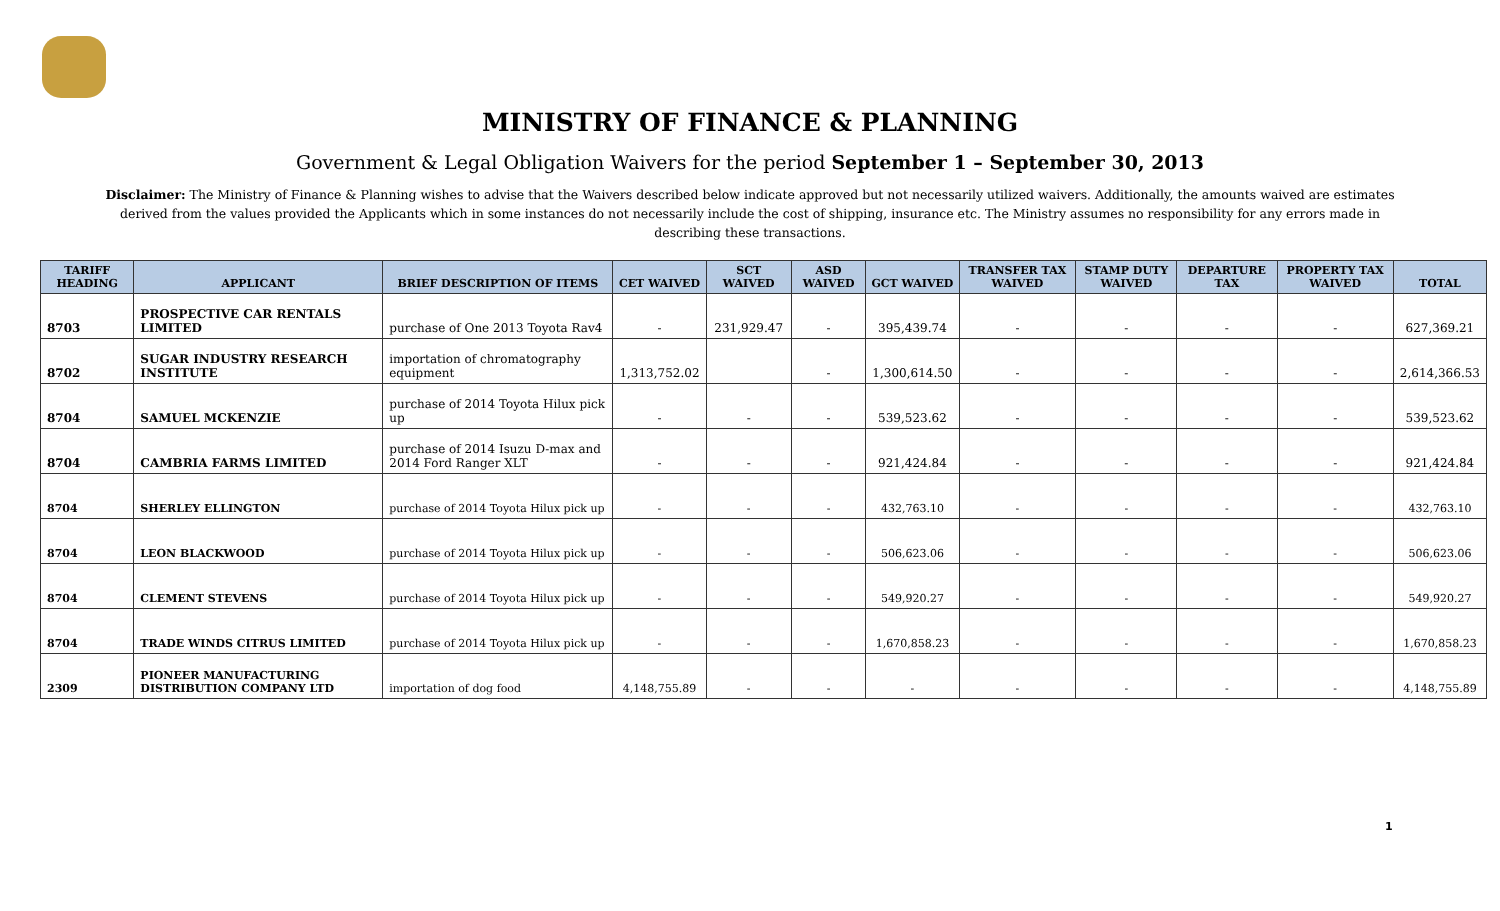MINISTRY OF FINANCE & PLANNING
Government & Legal Obligation Waivers for the period September 1 – September 30, 2013
Disclaimer: The Ministry of Finance & Planning wishes to advise that the Waivers described below indicate approved but not necessarily utilized waivers. Additionally, the amounts waived are estimates derived from the values provided the Applicants which in some instances do not necessarily include the cost of shipping, insurance etc. The Ministry assumes no responsibility for any errors made in describing these transactions.
| TARIFF HEADING | APPLICANT | BRIEF DESCRIPTION OF ITEMS | CET WAIVED | SCT WAIVED | ASD WAIVED | GCT WAIVED | TRANSFER TAX WAIVED | STAMP DUTY WAIVED | DEPARTURE TAX | PROPERTY TAX WAIVED | TOTAL |
| --- | --- | --- | --- | --- | --- | --- | --- | --- | --- | --- | --- |
| 8703 | PROSPECTIVE CAR RENTALS LIMITED | purchase of One 2013 Toyota Rav4 | - | 231,929.47 | - | 395,439.74 | - | - | - | - | 627,369.21 |
| 8702 | SUGAR INDUSTRY RESEARCH INSTITUTE | importation of chromatography equipment | 1,313,752.02 | | - | 1,300,614.50 | - | - | - | - | 2,614,366.53 |
| 8704 | SAMUEL MCKENZIE | purchase of 2014 Toyota Hilux pick up | - | - | - | 539,523.62 | - | - | - | - | 539,523.62 |
| 8704 | CAMBRIA FARMS LIMITED | purchase of 2014 Isuzu D-max and 2014 Ford Ranger XLT | - | - | - | 921,424.84 | - | - | - | - | 921,424.84 |
| 8704 | SHERLEY ELLINGTON | purchase of 2014 Toyota Hilux pick up | - | - | - | 432,763.10 | - | - | - | - | 432,763.10 |
| 8704 | LEON BLACKWOOD | purchase of 2014 Toyota Hilux pick up | - | - | - | 506,623.06 | - | - | - | - | 506,623.06 |
| 8704 | CLEMENT STEVENS | purchase of 2014 Toyota Hilux pick up | - | - | - | 549,920.27 | - | - | - | - | 549,920.27 |
| 8704 | TRADE WINDS CITRUS LIMITED | purchase of 2014 Toyota Hilux pick up | - | - | - | 1,670,858.23 | - | - | - | - | 1,670,858.23 |
| 2309 | PIONEER MANUFACTURING DISTRIBUTION COMPANY LTD | importation of dog food | 4,148,755.89 | - | - | - | - | - | - | - | 4,148,755.89 |
1